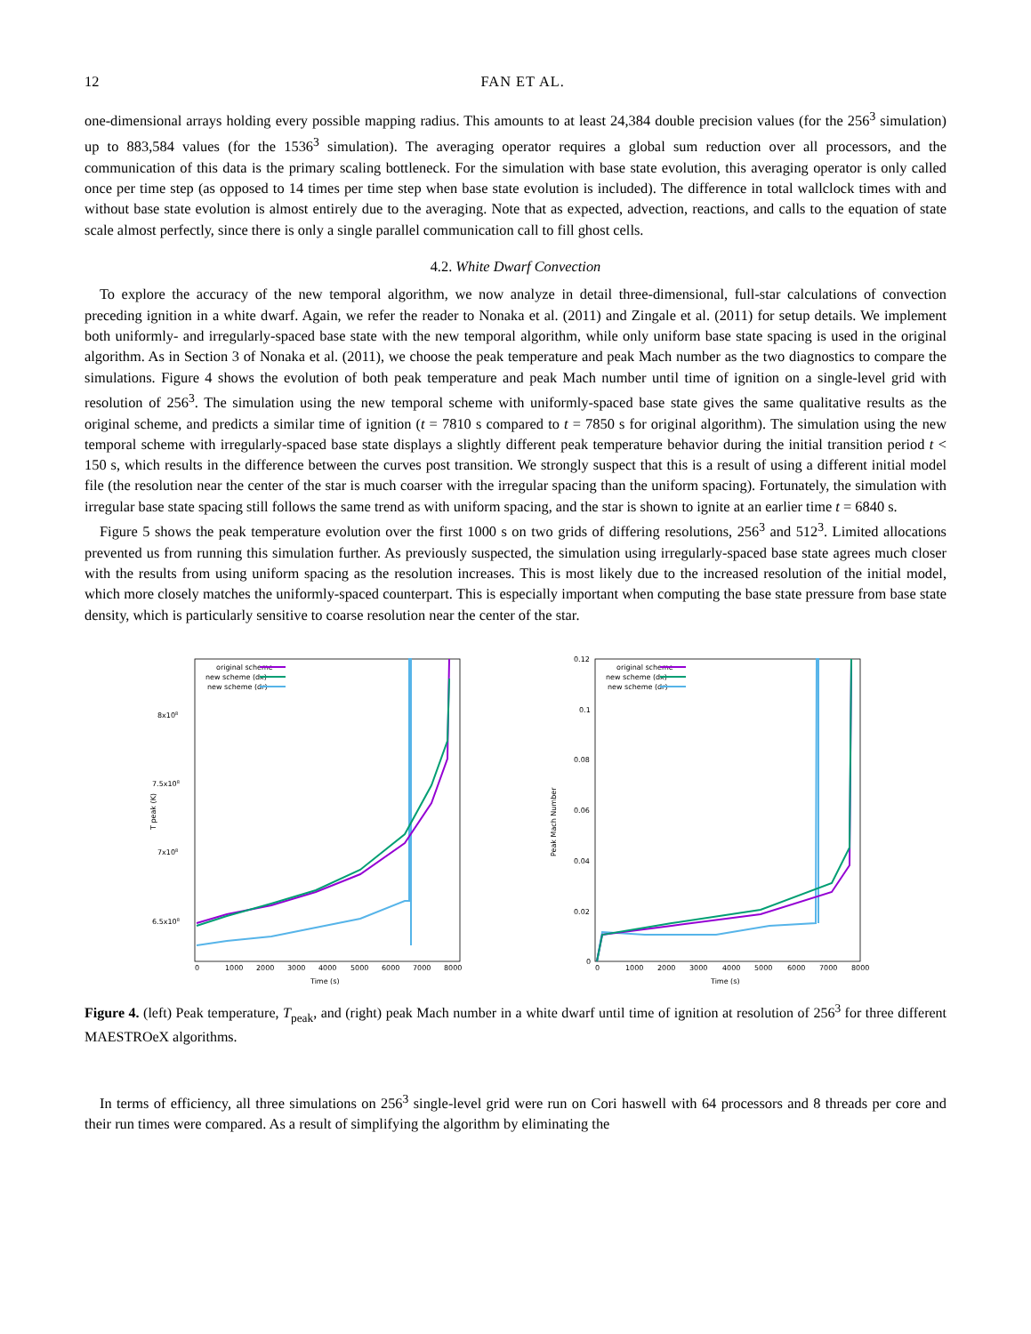12 FAN ET AL.
one-dimensional arrays holding every possible mapping radius. This amounts to at least 24,384 double precision values (for the 256<sup>3</sup> simulation) up to 883,584 values (for the 1536<sup>3</sup> simulation). The averaging operator requires a global sum reduction over all processors, and the communication of this data is the primary scaling bottleneck. For the simulation with base state evolution, this averaging operator is only called once per time step (as opposed to 14 times per time step when base state evolution is included). The difference in total wallclock times with and without base state evolution is almost entirely due to the averaging. Note that as expected, advection, reactions, and calls to the equation of state scale almost perfectly, since there is only a single parallel communication call to fill ghost cells.
4.2. White Dwarf Convection
To explore the accuracy of the new temporal algorithm, we now analyze in detail three-dimensional, full-star calculations of convection preceding ignition in a white dwarf. Again, we refer the reader to Nonaka et al. (2011) and Zingale et al. (2011) for setup details. We implement both uniformly- and irregularly-spaced base state with the new temporal algorithm, while only uniform base state spacing is used in the original algorithm. As in Section 3 of Nonaka et al. (2011), we choose the peak temperature and peak Mach number as the two diagnostics to compare the simulations. Figure 4 shows the evolution of both peak temperature and peak Mach number until time of ignition on a single-level grid with resolution of 256<sup>3</sup>. The simulation using the new temporal scheme with uniformly-spaced base state gives the same qualitative results as the original scheme, and predicts a similar time of ignition (t = 7810 s compared to t = 7850 s for original algorithm). The simulation using the new temporal scheme with irregularly-spaced base state displays a slightly different peak temperature behavior during the initial transition period t < 150 s, which results in the difference between the curves post transition. We strongly suspect that this is a result of using a different initial model file (the resolution near the center of the star is much coarser with the irregular spacing than the uniform spacing). Fortunately, the simulation with irregular base state spacing still follows the same trend as with uniform spacing, and the star is shown to ignite at an earlier time t = 6840 s.
Figure 5 shows the peak temperature evolution over the first 1000 s on two grids of differing resolutions, 256<sup>3</sup> and 512<sup>3</sup>. Limited allocations prevented us from running this simulation further. As previously suspected, the simulation using irregularly-spaced base state agrees much closer with the results from using uniform spacing as the resolution increases. This is most likely due to the increased resolution of the initial model, which more closely matches the uniformly-spaced counterpart. This is especially important when computing the base state pressure from base state density, which is particularly sensitive to coarse resolution near the center of the star.
T peak (K)
8x108
7.5x108
7x108
6.5x108
0
1000
2000
3000
4000
5000
6000
7000
8000
Time (s)
original scheme
new scheme (dx)
new scheme (dr)
Peak Mach Number
0.12
0.1
0.08
0.06
0.04
0.02
0
0
1000
2000
3000
4000
5000
6000
7000
8000
Time (s)
original scheme
new scheme (dx)
new scheme (dr)
Figure 4. (left) Peak temperature, T<sub>peak</sub>, and (right) peak Mach number in a white dwarf until time of ignition at resolution of 256<sup>3</sup> for three different MAESTROeX algorithms.
In terms of efficiency, all three simulations on 256<sup>3</sup> single-level grid were run on Cori haswell with 64 processors and 8 threads per core and their run times were compared. As a result of simplifying the algorithm by eliminating the